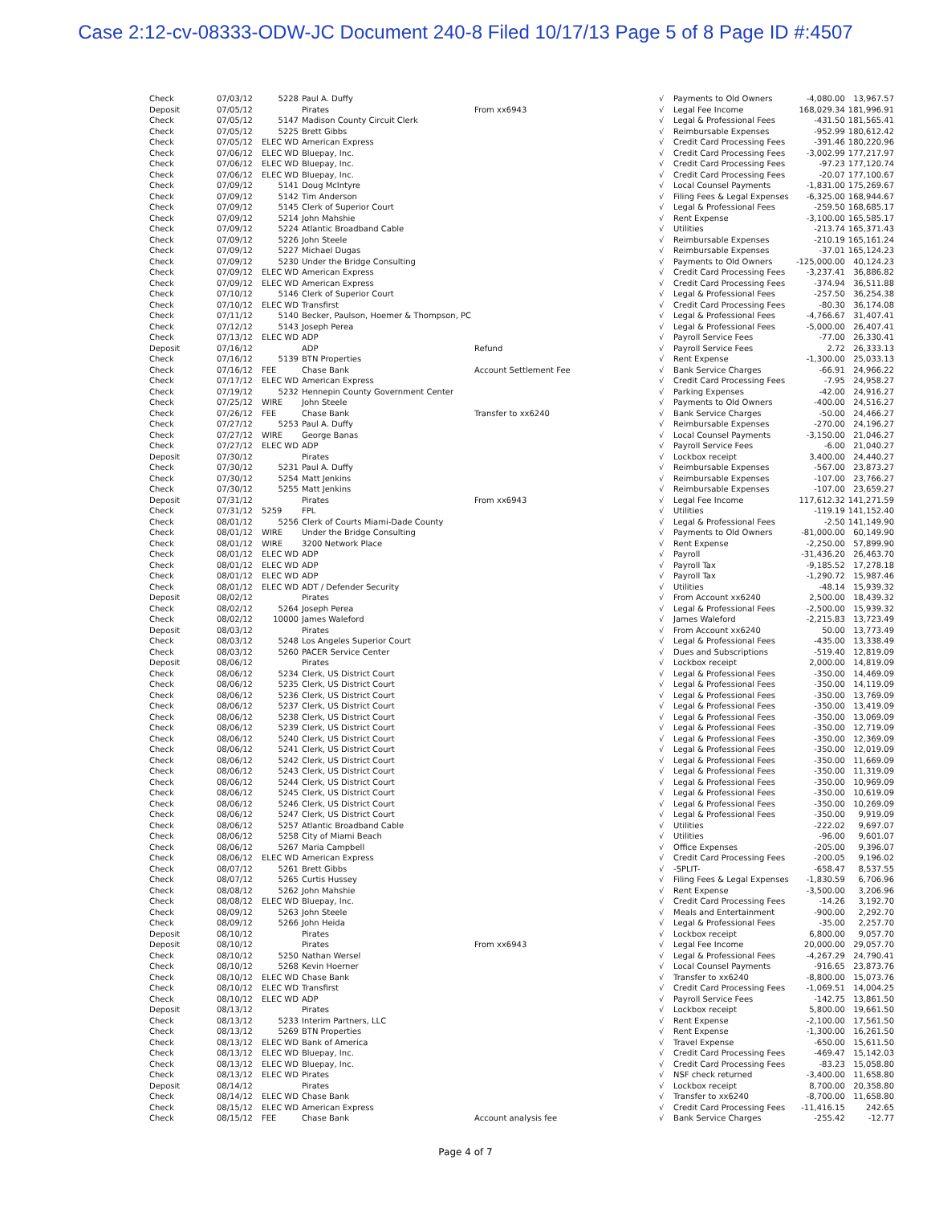Case 2:12-cv-08333-ODW-JC Document 240-8 Filed 10/17/13 Page 5 of 8 Page ID #:4507
| Check | 07/03/12 | 5228 | Paul A. Duffy | | √ | Payments to Old Owners | -4,080.00 | 13,967.57 |
| Deposit | 07/05/12 | | Pirates | From xx6943 | √ | Legal Fee Income | 168,029.34 | 181,996.91 |
| Check | 07/05/12 | 5147 | Madison County Circuit Clerk | | √ | Legal & Professional Fees | -431.50 | 181,565.41 |
| Check | 07/05/12 | 5225 | Brett Gibbs | | √ | Reimbursable Expenses | -952.99 | 180,612.42 |
| Check | 07/05/12 | ELEC WD | American Express | | √ | Credit Card Processing Fees | -391.46 | 180,220.96 |
| Check | 07/06/12 | ELEC WD | Bluepay, Inc. | | √ | Credit Card Processing Fees | -3,002.99 | 177,217.97 |
| Check | 07/06/12 | ELEC WD | Bluepay, Inc. | | √ | Credit Card Processing Fees | -97.23 | 177,120.74 |
| Check | 07/06/12 | ELEC WD | Bluepay, Inc. | | √ | Credit Card Processing Fees | -20.07 | 177,100.67 |
| Check | 07/09/12 | 5141 | Doug McIntyre | | √ | Local Counsel Payments | -1,831.00 | 175,269.67 |
| Check | 07/09/12 | 5142 | Tim Anderson | | √ | Filing Fees & Legal Expenses | -6,325.00 | 168,944.67 |
| Check | 07/09/12 | 5145 | Clerk of Superior Court | | √ | Legal & Professional Fees | -259.50 | 168,685.17 |
| Check | 07/09/12 | 5214 | John Mahshie | | √ | Rent Expense | -3,100.00 | 165,585.17 |
| Check | 07/09/12 | 5224 | Atlantic Broadband Cable | | √ | Utilities | -213.74 | 165,371.43 |
| Check | 07/09/12 | 5226 | John Steele | | √ | Reimbursable Expenses | -210.19 | 165,161.24 |
| Check | 07/09/12 | 5227 | Michael Dugas | | √ | Reimbursable Expenses | -37.01 | 165,124.23 |
| Check | 07/09/12 | 5230 | Under the Bridge Consulting | | √ | Payments to Old Owners | -125,000.00 | 40,124.23 |
| Check | 07/09/12 | ELEC WD | American Express | | √ | Credit Card Processing Fees | -3,237.41 | 36,886.82 |
| Check | 07/09/12 | ELEC WD | American Express | | √ | Credit Card Processing Fees | -374.94 | 36,511.88 |
| Check | 07/10/12 | 5146 | Clerk of Superior Court | | √ | Legal & Professional Fees | -257.50 | 36,254.38 |
| Check | 07/10/12 | ELEC WD | Transfirst | | √ | Credit Card Processing Fees | -80.30 | 36,174.08 |
| Check | 07/11/12 | 5140 | Becker, Paulson, Hoemer & Thompson, PC | | √ | Legal & Professional Fees | -4,766.67 | 31,407.41 |
| Check | 07/12/12 | 5143 | Joseph Perea | | √ | Legal & Professional Fees | -5,000.00 | 26,407.41 |
| Check | 07/13/12 | ELEC WD | ADP | | √ | Payroll Service Fees | -77.00 | 26,330.41 |
| Deposit | 07/16/12 | | ADP | Refund | √ | Payroll Service Fees | 2.72 | 26,333.13 |
| Check | 07/16/12 | 5139 | BTN Properties | | √ | Rent Expense | -1,300.00 | 25,033.13 |
| Check | 07/16/12 | FEE | Chase Bank | Account Settlement Fee | √ | Bank Service Charges | -66.91 | 24,966.22 |
| Check | 07/17/12 | ELEC WD | American Express | | √ | Credit Card Processing Fees | -7.95 | 24,958.27 |
| Check | 07/19/12 | 5232 | Hennepin County Government Center | | √ | Parking Expenses | -42.00 | 24,916.27 |
| Check | 07/25/12 | WIRE | John Steele | | √ | Payments to Old Owners | -400.00 | 24,516.27 |
| Check | 07/26/12 | FEE | Chase Bank | Transfer to xx6240 | √ | Bank Service Charges | -50.00 | 24,466.27 |
| Check | 07/27/12 | 5253 | Paul A. Duffy | | √ | Reimbursable Expenses | -270.00 | 24,196.27 |
| Check | 07/27/12 | WIRE | George Banas | | √ | Local Counsel Payments | -3,150.00 | 21,046.27 |
| Check | 07/27/12 | ELEC WD | ADP | | √ | Payroll Service Fees | -6.00 | 21,040.27 |
| Deposit | 07/30/12 | | Pirates | | √ | Lockbox receipt | 3,400.00 | 24,440.27 |
| Check | 07/30/12 | 5231 | Paul A. Duffy | | √ | Reimbursable Expenses | -567.00 | 23,873.27 |
| Check | 07/30/12 | 5254 | Matt Jenkins | | √ | Reimbursable Expenses | -107.00 | 23,766.27 |
| Check | 07/30/12 | 5255 | Matt Jenkins | | √ | Reimbursable Expenses | -107.00 | 23,659.27 |
| Deposit | 07/31/12 | | Pirates | From xx6943 | √ | Legal Fee Income | 117,612.32 | 141,271.59 |
| Check | 07/31/12 | 5259 | FPL | | √ | Utilities | -119.19 | 141,152.40 |
| Check | 08/01/12 | 5256 | Clerk of Courts Miami-Dade County | | √ | Legal & Professional Fees | -2.50 | 141,149.90 |
| Check | 08/01/12 | WIRE | Under the Bridge Consulting | | √ | Payments to Old Owners | -81,000.00 | 60,149.90 |
| Check | 08/01/12 | WIRE | 3200 Network Place | | √ | Rent Expense | -2,250.00 | 57,899.90 |
| Check | 08/01/12 | ELEC WD | ADP | | √ | Payroll | -31,436.20 | 26,463.70 |
| Check | 08/01/12 | ELEC WD | ADP | | √ | Payroll Tax | -9,185.52 | 17,278.18 |
| Check | 08/01/12 | ELEC WD | ADP | | √ | Payroll Tax | -1,290.72 | 15,987.46 |
| Check | 08/01/12 | ELEC WD | ADT / Defender Security | | √ | Utilities | -48.14 | 15,939.32 |
| Deposit | 08/02/12 | | Pirates | | √ | From Account xx6240 | 2,500.00 | 18,439.32 |
| Check | 08/02/12 | 5264 | Joseph Perea | | √ | Legal & Professional Fees | -2,500.00 | 15,939.32 |
| Check | 08/02/12 | 10000 | James Waleford | | √ | James Waleford | -2,215.83 | 13,723.49 |
| Deposit | 08/03/12 | | Pirates | | √ | From Account xx6240 | 50.00 | 13,773.49 |
| Check | 08/03/12 | 5248 | Los Angeles Superior Court | | √ | Legal & Professional Fees | -435.00 | 13,338.49 |
| Check | 08/03/12 | 5260 | PACER Service Center | | √ | Dues and Subscriptions | -519.40 | 12,819.09 |
| Deposit | 08/06/12 | | Pirates | | √ | Lockbox receipt | 2,000.00 | 14,819.09 |
| Check | 08/06/12 | 5234 | Clerk, US District Court | | √ | Legal & Professional Fees | -350.00 | 14,469.09 |
| Check | 08/06/12 | 5235 | Clerk, US District Court | | √ | Legal & Professional Fees | -350.00 | 14,119.09 |
| Check | 08/06/12 | 5236 | Clerk, US District Court | | √ | Legal & Professional Fees | -350.00 | 13,769.09 |
| Check | 08/06/12 | 5237 | Clerk, US District Court | | √ | Legal & Professional Fees | -350.00 | 13,419.09 |
| Check | 08/06/12 | 5238 | Clerk, US District Court | | √ | Legal & Professional Fees | -350.00 | 13,069.09 |
| Check | 08/06/12 | 5239 | Clerk, US District Court | | √ | Legal & Professional Fees | -350.00 | 12,719.09 |
| Check | 08/06/12 | 5240 | Clerk, US District Court | | √ | Legal & Professional Fees | -350.00 | 12,369.09 |
| Check | 08/06/12 | 5241 | Clerk, US District Court | | √ | Legal & Professional Fees | -350.00 | 12,019.09 |
| Check | 08/06/12 | 5242 | Clerk, US District Court | | √ | Legal & Professional Fees | -350.00 | 11,669.09 |
| Check | 08/06/12 | 5243 | Clerk, US District Court | | √ | Legal & Professional Fees | -350.00 | 11,319.09 |
| Check | 08/06/12 | 5244 | Clerk, US District Court | | √ | Legal & Professional Fees | -350.00 | 10,969.09 |
| Check | 08/06/12 | 5245 | Clerk, US District Court | | √ | Legal & Professional Fees | -350.00 | 10,619.09 |
| Check | 08/06/12 | 5246 | Clerk, US District Court | | √ | Legal & Professional Fees | -350.00 | 10,269.09 |
| Check | 08/06/12 | 5247 | Clerk, US District Court | | √ | Legal & Professional Fees | -350.00 | 9,919.09 |
| Check | 08/06/12 | 5257 | Atlantic Broadband Cable | | √ | Utilities | -222.02 | 9,697.07 |
| Check | 08/06/12 | 5258 | City of Miami Beach | | √ | Utilities | -96.00 | 9,601.07 |
| Check | 08/06/12 | 5267 | Maria Campbell | | √ | Office Expenses | -205.00 | 9,396.07 |
| Check | 08/06/12 | ELEC WD | American Express | | √ | Credit Card Processing Fees | -200.05 | 9,196.02 |
| Check | 08/07/12 | 5261 | Brett Gibbs | | √ | -SPLIT- | -658.47 | 8,537.55 |
| Check | 08/07/12 | 5265 | Curtis Hussey | | √ | Filing Fees & Legal Expenses | -1,830.59 | 6,706.96 |
| Check | 08/08/12 | 5262 | John Mahshie | | √ | Rent Expense | -3,500.00 | 3,206.96 |
| Check | 08/08/12 | ELEC WD | Bluepay, Inc. | | √ | Credit Card Processing Fees | -14.26 | 3,192.70 |
| Check | 08/09/12 | 5263 | John Steele | | √ | Meals and Entertainment | -900.00 | 2,292.70 |
| Check | 08/09/12 | 5266 | John Heida | | √ | Legal & Professional Fees | -35.00 | 2,257.70 |
| Deposit | 08/10/12 | | Pirates | | √ | Lockbox receipt | 6,800.00 | 9,057.70 |
| Deposit | 08/10/12 | | Pirates | From xx6943 | √ | Legal Fee Income | 20,000.00 | 29,057.70 |
| Check | 08/10/12 | 5250 | Nathan Wersel | | √ | Legal & Professional Fees | -4,267.29 | 24,790.41 |
| Check | 08/10/12 | 5268 | Kevin Hoerner | | √ | Local Counsel Payments | -916.65 | 23,873.76 |
| Check | 08/10/12 | ELEC WD | Chase Bank | | √ | Transfer to xx6240 | -8,800.00 | 15,073.76 |
| Check | 08/10/12 | ELEC WD | Transfirst | | √ | Credit Card Processing Fees | -1,069.51 | 14,004.25 |
| Check | 08/10/12 | ELEC WD | ADP | | √ | Payroll Service Fees | -142.75 | 13,861.50 |
| Deposit | 08/13/12 | | Pirates | | √ | Lockbox receipt | 5,800.00 | 19,661.50 |
| Check | 08/13/12 | 5233 | Interim Partners, LLC | | √ | Rent Expense | -2,100.00 | 17,561.50 |
| Check | 08/13/12 | 5269 | BTN Properties | | √ | Rent Expense | -1,300.00 | 16,261.50 |
| Check | 08/13/12 | ELEC WD | Bank of America | | √ | Travel Expense | -650.00 | 15,611.50 |
| Check | 08/13/12 | ELEC WD | Bluepay, Inc. | | √ | Credit Card Processing Fees | -469.47 | 15,142.03 |
| Check | 08/13/12 | ELEC WD | Bluepay, Inc. | | √ | Credit Card Processing Fees | -83.23 | 15,058.80 |
| Check | 08/13/12 | ELEC WD | Pirates | | √ | NSF check returned | -3,400.00 | 11,658.80 |
| Deposit | 08/14/12 | | Pirates | | √ | Lockbox receipt | 8,700.00 | 20,358.80 |
| Check | 08/14/12 | ELEC WD | Chase Bank | | √ | Transfer to xx6240 | -8,700.00 | 11,658.80 |
| Check | 08/15/12 | ELEC WD | American Express | | √ | Credit Card Processing Fees | -11,416.15 | 242.65 |
| Check | 08/15/12 | FEE | Chase Bank | Account analysis fee | √ | Bank Service Charges | -255.42 | -12.77 |
Page 4 of 7